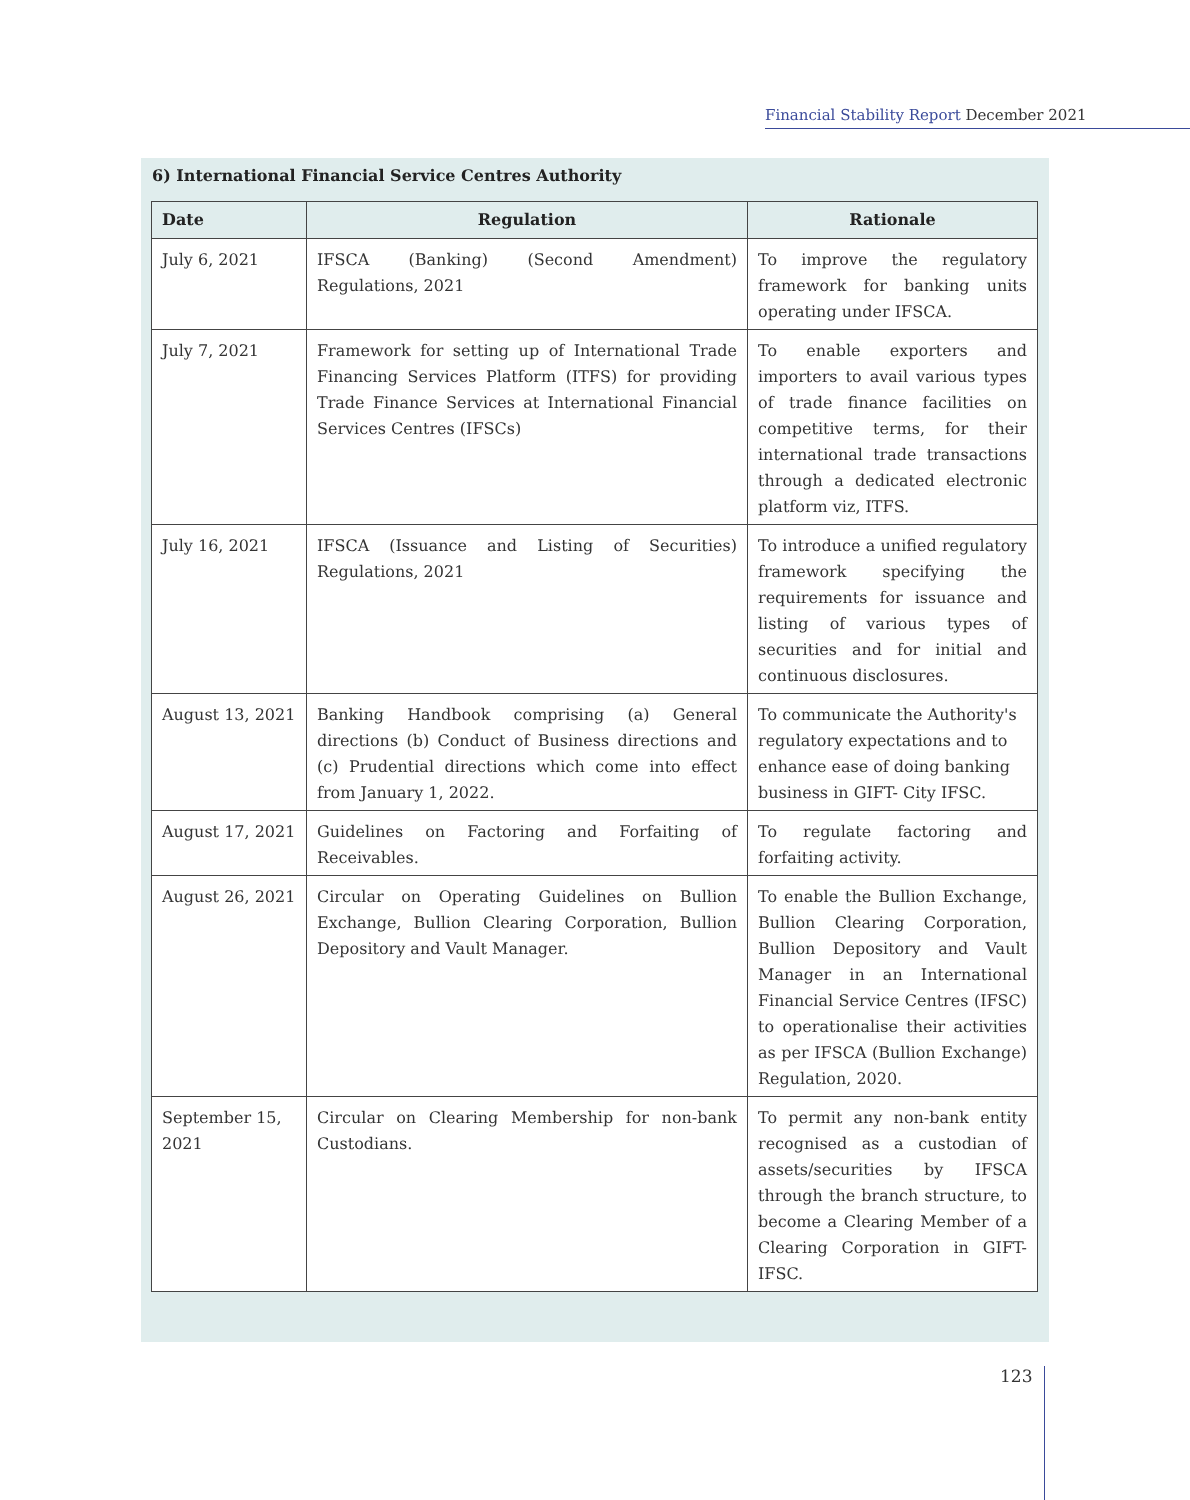Financial Stability Report December 2021
6) International Financial Service Centres Authority
| Date | Regulation | Rationale |
| --- | --- | --- |
| July 6, 2021 | IFSCA (Banking) (Second Amendment) Regulations, 2021 | To improve the regulatory framework for banking units operating under IFSCA. |
| July 7, 2021 | Framework for setting up of International Trade Financing Services Platform (ITFS) for providing Trade Finance Services at International Financial Services Centres (IFSCs) | To enable exporters and importers to avail various types of trade finance facilities on competitive terms, for their international trade transactions through a dedicated electronic platform viz, ITFS. |
| July 16, 2021 | IFSCA (Issuance and Listing of Securities) Regulations, 2021 | To introduce a unified regulatory framework specifying the requirements for issuance and listing of various types of securities and for initial and continuous disclosures. |
| August 13, 2021 | Banking Handbook comprising (a) General directions (b) Conduct of Business directions and (c) Prudential directions which come into effect from January 1, 2022. | To communicate the Authority's regulatory expectations and to enhance ease of doing banking business in GIFT- City IFSC. |
| August 17, 2021 | Guidelines on Factoring and Forfaiting of Receivables. | To regulate factoring and forfaiting activity. |
| August 26, 2021 | Circular on Operating Guidelines on Bullion Exchange, Bullion Clearing Corporation, Bullion Depository and Vault Manager. | To enable the Bullion Exchange, Bullion Clearing Corporation, Bullion Depository and Vault Manager in an International Financial Service Centres (IFSC) to operationalise their activities as per IFSCA (Bullion Exchange) Regulation, 2020. |
| September 15, 2021 | Circular on Clearing Membership for non-bank Custodians. | To permit any non-bank entity recognised as a custodian of assets/securities by IFSCA through the branch structure, to become a Clearing Member of a Clearing Corporation in GIFT-IFSC. |
123